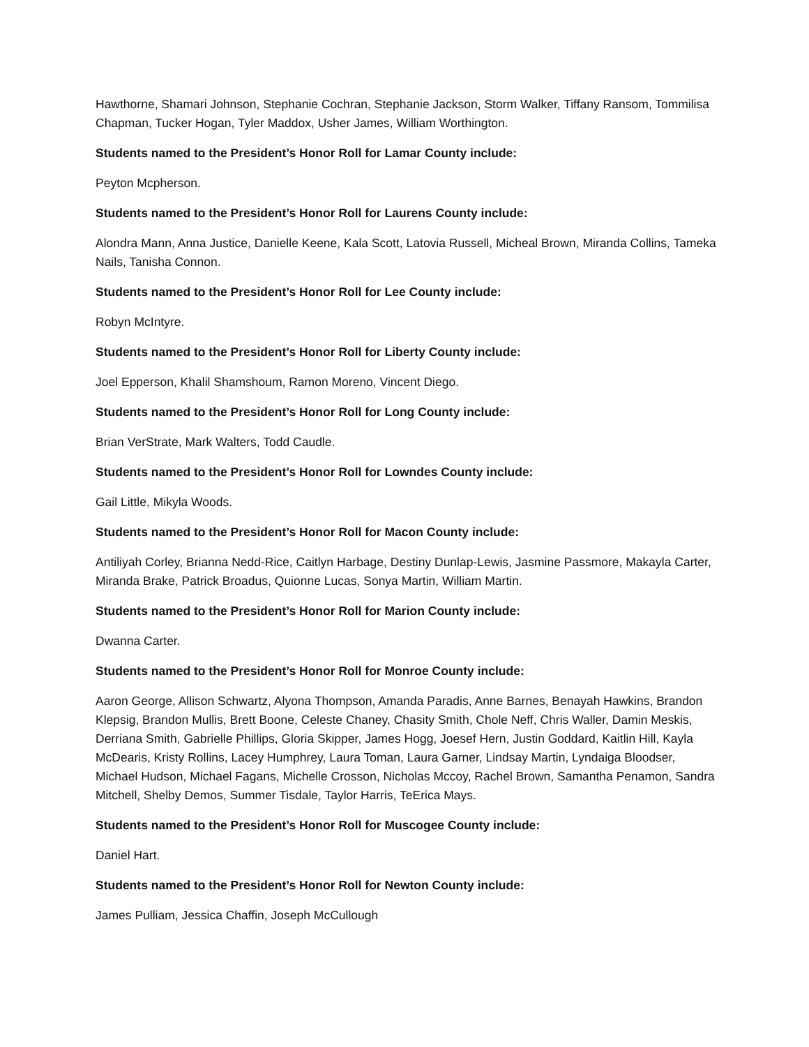Hawthorne, Shamari Johnson, Stephanie Cochran, Stephanie Jackson, Storm Walker, Tiffany Ransom, Tommilisa Chapman, Tucker Hogan, Tyler Maddox, Usher James, William Worthington.
Students named to the President’s Honor Roll for Lamar County include:
Peyton Mcpherson.
Students named to the President’s Honor Roll for Laurens County include:
Alondra Mann, Anna Justice, Danielle Keene, Kala Scott, Latovia Russell, Micheal Brown, Miranda Collins, Tameka Nails, Tanisha Connon.
Students named to the President’s Honor Roll for Lee County include:
Robyn McIntyre.
Students named to the President’s Honor Roll for Liberty County include:
Joel Epperson, Khalil Shamshoum, Ramon Moreno, Vincent Diego.
Students named to the President’s Honor Roll for Long County include:
Brian VerStrate, Mark Walters, Todd Caudle.
Students named to the President’s Honor Roll for Lowndes County include:
Gail Little, Mikyla Woods.
Students named to the President’s Honor Roll for Macon County include:
Antiliyah Corley, Brianna Nedd-Rice, Caitlyn Harbage, Destiny Dunlap-Lewis, Jasmine Passmore, Makayla Carter, Miranda Brake, Patrick Broadus, Quionne Lucas, Sonya Martin, William Martin.
Students named to the President’s Honor Roll for Marion County include:
Dwanna Carter.
Students named to the President’s Honor Roll for Monroe County include:
Aaron George, Allison Schwartz, Alyona Thompson, Amanda Paradis, Anne Barnes, Benayah Hawkins, Brandon Klepsig, Brandon Mullis, Brett Boone, Celeste Chaney, Chasity Smith, Chole Neff, Chris Waller, Damin Meskis, Derriana Smith, Gabrielle Phillips, Gloria Skipper, James Hogg, Joesef Hern, Justin Goddard, Kaitlin Hill, Kayla McDearis, Kristy Rollins, Lacey Humphrey, Laura Toman, Laura Garner, Lindsay Martin, Lyndaiga Bloodser, Michael Hudson, Michael Fagans, Michelle Crosson, Nicholas Mccoy, Rachel Brown, Samantha Penamon, Sandra Mitchell, Shelby Demos, Summer Tisdale, Taylor Harris, TeErica Mays.
Students named to the President’s Honor Roll for Muscogee County include:
Daniel Hart.
Students named to the President’s Honor Roll for Newton County include:
James Pulliam, Jessica Chaffin, Joseph McCullough